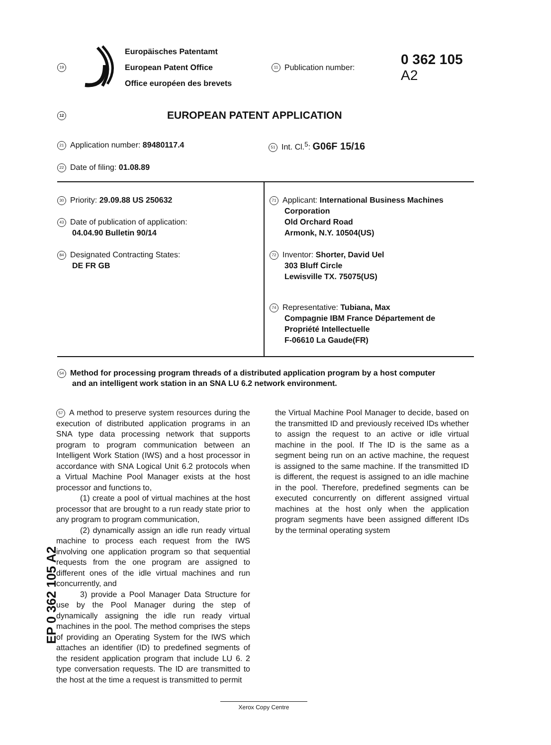19
Europäisches Patentamt
European Patent Office
Office européen des brevets
11 Publication number:
0 362 105
A2
12 EUROPEAN PATENT APPLICATION
21 Application number: 89480117.4
51 Int. Cl.<sup>5</sup>: G06F 15/16
22 Date of filing: 01.08.89
30 Priority: 29.09.88 US 250632
43 Date of publication of application:
04.04.90 Bulletin 90/14
84 Designated Contracting States:
DE FR GB
71 Applicant: International Business Machines
Corporation
Old Orchard Road
Armonk, N.Y. 10504(US)
72 Inventor: Shorter, David Uel
303 Bluff Circle
Lewisville TX. 75075(US)
74 Representative: Tubiana, Max
Compagnie IBM France Département de
Propriété Intellectuelle
F-06610 La Gaude(FR)
54 Method for processing program threads of a distributed application program by a host computer
and an intelligent work station in an SNA LU 6.2 network environment.
57 A method to preserve system resources during the execution of distributed application programs in an SNA type data processing network that supports program to program communication between an Intelligent Work Station (IWS) and a host processor in accordance with SNA Logical Unit 6.2 protocols when a Virtual Machine Pool Manager exists at the host processor and functions to,
   (1) create a pool of virtual machines at the host processor that are brought to a run ready state prior to any program to program communication,
   (2) dynamically assign an idle run ready virtual machine to process each request from the IWS involving one application program so that sequential requests from the one program are assigned to different ones of the idle virtual machines and run concurrently, and
   3) provide a Pool Manager Data Structure for use by the Pool Manager during the step of dynamically assigning the idle run ready virtual machines in the pool. The method comprises the steps of providing an Operating System for the IWS which attaches an identifier (ID) to predefined segments of the resident application program that include LU 6. 2 type conversation requests. The ID are transmitted to the host at the time a request is transmitted to permit
the Virtual Machine Pool Manager to decide, based on the transmitted ID and previously received IDs whether to assign the request to an active or idle virtual machine in the pool. If The ID is the same as a segment being run on an active machine, the request is assigned to the same machine. If the transmitted ID is different, the request is assigned to an idle machine in the pool. Therefore, predefined segments can be executed concurrently on different assigned virtual machines at the host only when the application program segments have been assigned different IDs by the terminal operating system
EP 0 362 105 A2
Xerox Copy Centre